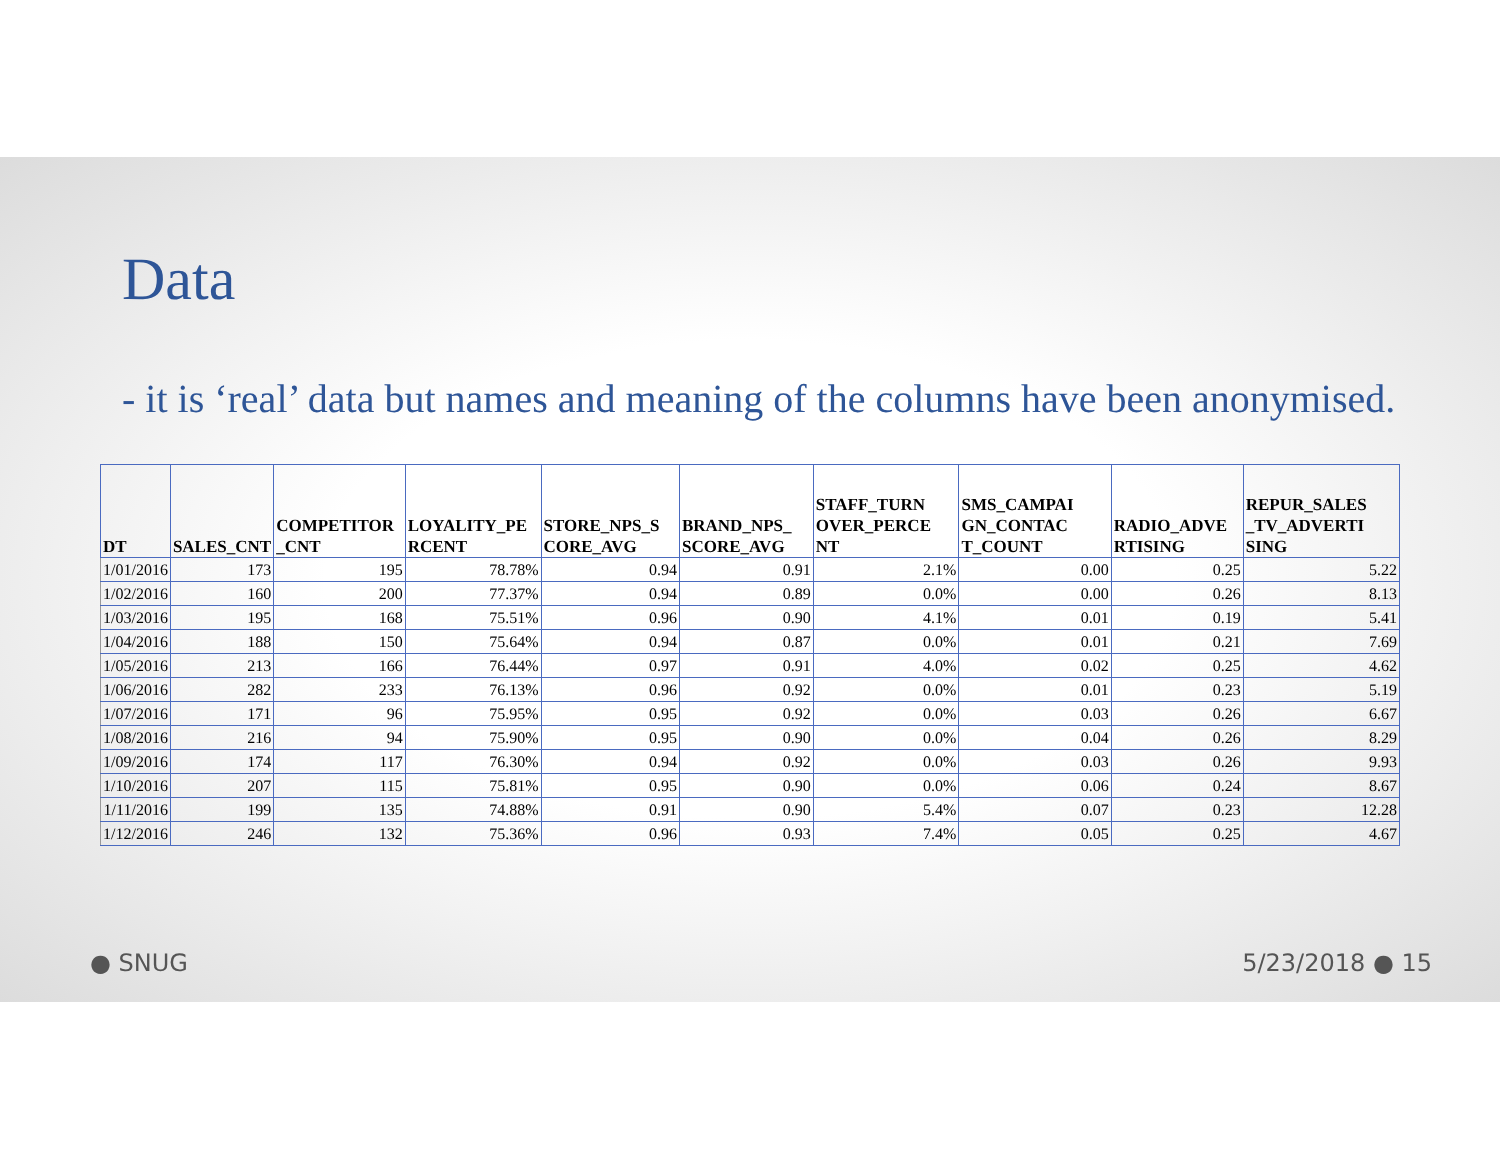Data
- it is ‘real’ data but names and meaning of the columns have been anonymised.
| DT | SALES_CNT | COMPETITOR _CNT | LOYALITY_PE RCENT | STORE_NPS_S CORE_AVG | BRAND_NPS_ SCORE_AVG | STAFF_TURN OVER_PERCE NT | SMS_CAMPAI GN_CONTAC T_COUNT | RADIO_ADVE RTISING | REPUR_SALES _TV_ADVERTI SING |
| --- | --- | --- | --- | --- | --- | --- | --- | --- | --- |
| 1/01/2016 | 173 | 195 | 78.78% | 0.94 | 0.91 | 2.1% | 0.00 | 0.25 | 5.22 |
| 1/02/2016 | 160 | 200 | 77.37% | 0.94 | 0.89 | 0.0% | 0.00 | 0.26 | 8.13 |
| 1/03/2016 | 195 | 168 | 75.51% | 0.96 | 0.90 | 4.1% | 0.01 | 0.19 | 5.41 |
| 1/04/2016 | 188 | 150 | 75.64% | 0.94 | 0.87 | 0.0% | 0.01 | 0.21 | 7.69 |
| 1/05/2016 | 213 | 166 | 76.44% | 0.97 | 0.91 | 4.0% | 0.02 | 0.25 | 4.62 |
| 1/06/2016 | 282 | 233 | 76.13% | 0.96 | 0.92 | 0.0% | 0.01 | 0.23 | 5.19 |
| 1/07/2016 | 171 | 96 | 75.95% | 0.95 | 0.92 | 0.0% | 0.03 | 0.26 | 6.67 |
| 1/08/2016 | 216 | 94 | 75.90% | 0.95 | 0.90 | 0.0% | 0.04 | 0.26 | 8.29 |
| 1/09/2016 | 174 | 117 | 76.30% | 0.94 | 0.92 | 0.0% | 0.03 | 0.26 | 9.93 |
| 1/10/2016 | 207 | 115 | 75.81% | 0.95 | 0.90 | 0.0% | 0.06 | 0.24 | 8.67 |
| 1/11/2016 | 199 | 135 | 74.88% | 0.91 | 0.90 | 5.4% | 0.07 | 0.23 | 12.28 |
| 1/12/2016 | 246 | 132 | 75.36% | 0.96 | 0.93 | 7.4% | 0.05 | 0.25 | 4.67 |
● SNUG 5/23/2018 ● 15